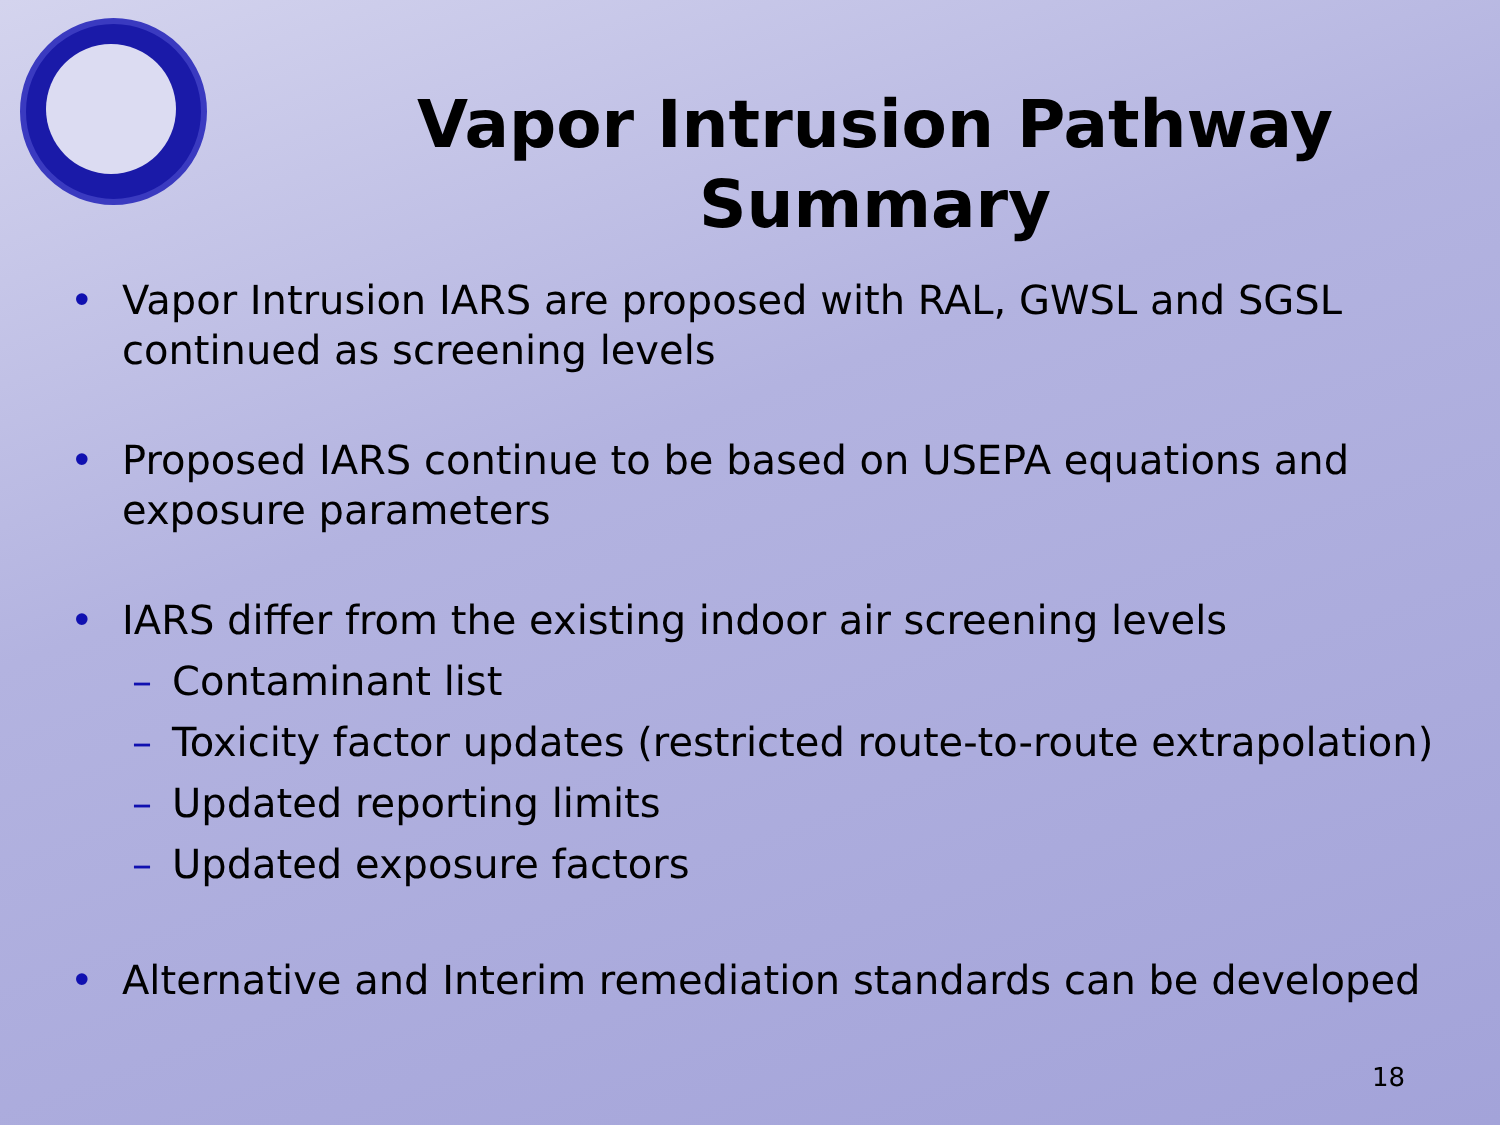Vapor Intrusion Pathway
Summary
• Vapor Intrusion IARS are proposed with RAL, GWSL and SGSL continued as screening levels
• Proposed IARS continue to be based on USEPA equations and exposure parameters
• IARS differ from the existing indoor air screening levels
– Contaminant list
– Toxicity factor updates (restricted route-to-route extrapolation)
– Updated reporting limits
– Updated exposure factors
• Alternative and Interim remediation standards can be developed
18